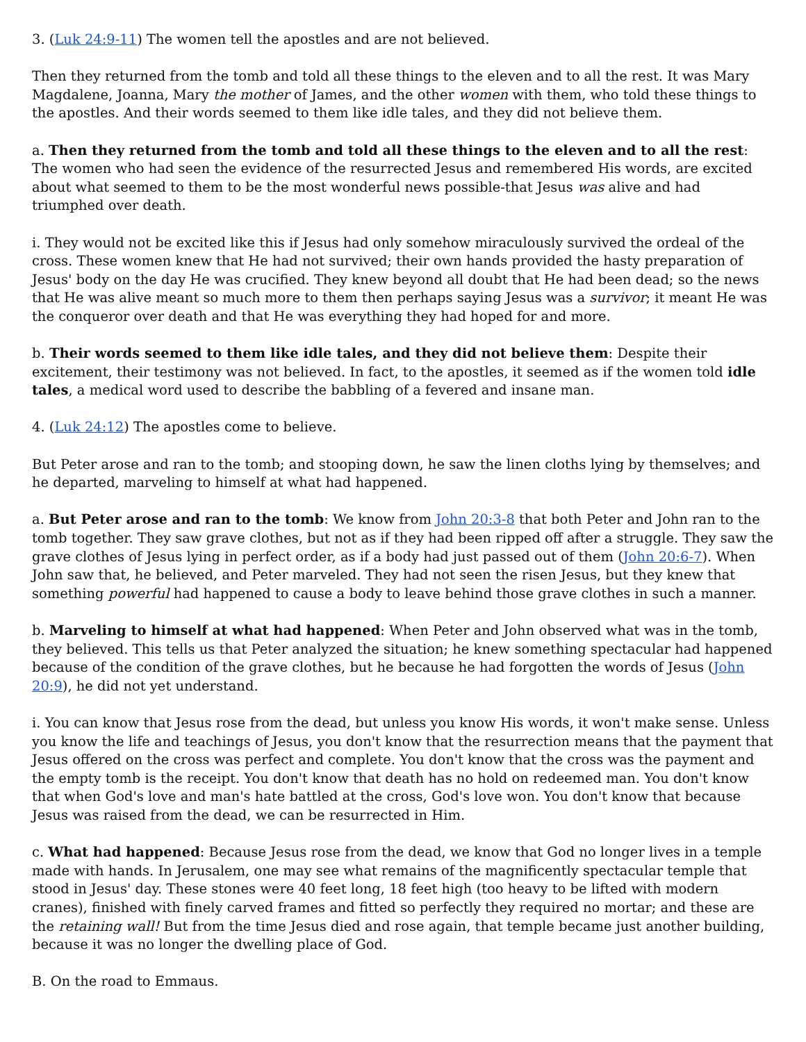3. (Luk 24:9-11) The women tell the apostles and are not believed.
Then they returned from the tomb and told all these things to the eleven and to all the rest. It was Mary Magdalene, Joanna, Mary the mother of James, and the other women with them, who told these things to the apostles. And their words seemed to them like idle tales, and they did not believe them.
a. Then they returned from the tomb and told all these things to the eleven and to all the rest: The women who had seen the evidence of the resurrected Jesus and remembered His words, are excited about what seemed to them to be the most wonderful news possible-that Jesus was alive and had triumphed over death.
i. They would not be excited like this if Jesus had only somehow miraculously survived the ordeal of the cross. These women knew that He had not survived; their own hands provided the hasty preparation of Jesus' body on the day He was crucified. They knew beyond all doubt that He had been dead; so the news that He was alive meant so much more to them then perhaps saying Jesus was a survivor; it meant He was the conqueror over death and that He was everything they had hoped for and more.
b. Their words seemed to them like idle tales, and they did not believe them: Despite their excitement, their testimony was not believed. In fact, to the apostles, it seemed as if the women told idle tales, a medical word used to describe the babbling of a fevered and insane man.
4. (Luk 24:12) The apostles come to believe.
But Peter arose and ran to the tomb; and stooping down, he saw the linen cloths lying by themselves; and he departed, marveling to himself at what had happened.
a. But Peter arose and ran to the tomb: We know from John 20:3-8 that both Peter and John ran to the tomb together. They saw grave clothes, but not as if they had been ripped off after a struggle. They saw the grave clothes of Jesus lying in perfect order, as if a body had just passed out of them (John 20:6-7). When John saw that, he believed, and Peter marveled. They had not seen the risen Jesus, but they knew that something powerful had happened to cause a body to leave behind those grave clothes in such a manner.
b. Marveling to himself at what had happened: When Peter and John observed what was in the tomb, they believed. This tells us that Peter analyzed the situation; he knew something spectacular had happened because of the condition of the grave clothes, but he because he had forgotten the words of Jesus (John 20:9), he did not yet understand.
i. You can know that Jesus rose from the dead, but unless you know His words, it won't make sense. Unless you know the life and teachings of Jesus, you don't know that the resurrection means that the payment that Jesus offered on the cross was perfect and complete. You don't know that the cross was the payment and the empty tomb is the receipt. You don't know that death has no hold on redeemed man. You don't know that when God's love and man's hate battled at the cross, God's love won. You don't know that because Jesus was raised from the dead, we can be resurrected in Him.
c. What had happened: Because Jesus rose from the dead, we know that God no longer lives in a temple made with hands. In Jerusalem, one may see what remains of the magnificently spectacular temple that stood in Jesus' day. These stones were 40 feet long, 18 feet high (too heavy to be lifted with modern cranes), finished with finely carved frames and fitted so perfectly they required no mortar; and these are the retaining wall! But from the time Jesus died and rose again, that temple became just another building, because it was no longer the dwelling place of God.
B. On the road to Emmaus.